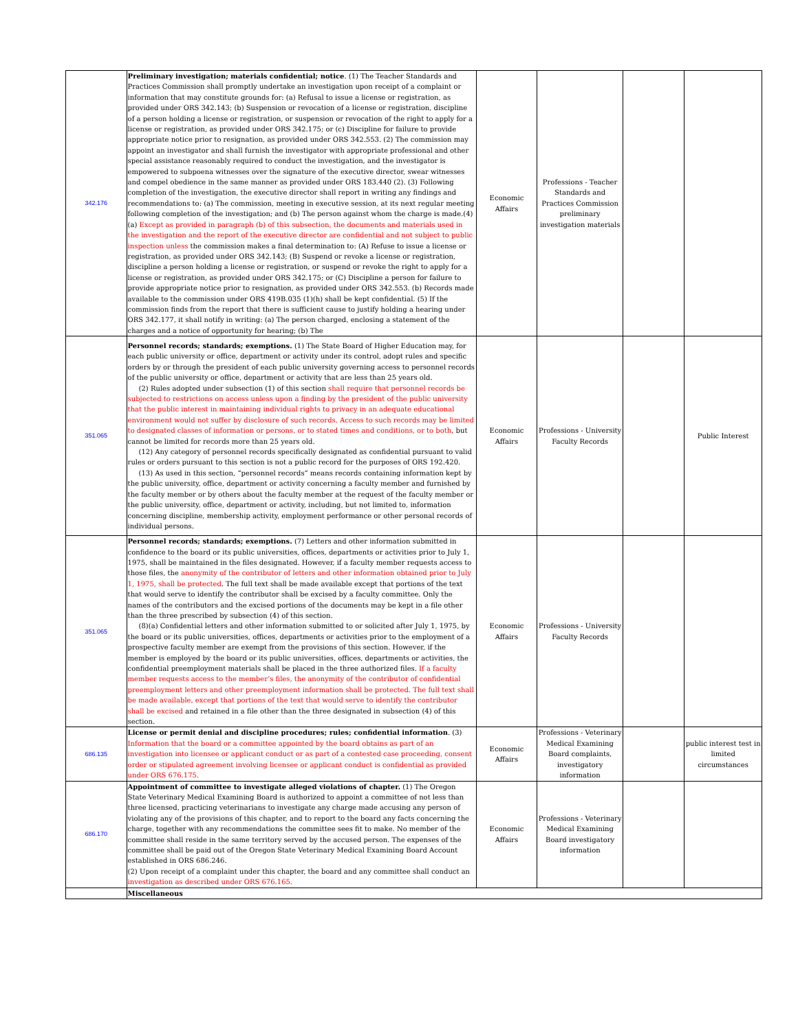| 342.176 | Preliminary investigation; materials confidential; notice . (1) The Teacher Standards and Practices Commission shall promptly undertake an investigation upon receipt of a complaint or information that may constitute grounds for: (a) Refusal to issue a license or registration, as provided under ORS 342.143; (b) Suspension or revocation of a license or registration, discipline of a person holding a license or registration, or suspension or revocation of the right to apply for a license or registration, as provided under ORS 342.175; or (c) Discipline for failure to provide appropriate notice prior to resignation, as provided under ORS 342.553. (2) The commission may appoint an investigator and shall furnish the investigator with appropriate professional and other special assistance reasonably required to conduct the investigation, and the investigator is empowered to subpoena witnesses over the signature of the executive director, swear witnesses and compel obedience in the same manner as provided under ORS 183.440 (2). (3) Following completion of the investigation, the executive director shall report in writing any findings and recommendations to: (a) The commission, meeting in executive session, at its next regular meeting following completion of the investigation; and (b) The person against whom the charge is made.(4)(a) Except as provided in paragraph (b) of this subsection, the documents and materials used in the investigation and the report of the executive director are confidential and not subject to public inspection unless the commission makes a final determination to: (A) Refuse to issue a license or registration, as provided under ORS 342.143; (B) Suspend or revoke a license or registration, discipline a person holding a license or registration, or suspend or revoke the right to apply for a license or registration, as provided under ORS 342.175; or (C) Discipline a person for failure to provide appropriate notice prior to resignation, as provided under ORS 342.553. (b) Records made available to the commission under ORS 419B.035 (1)(h) shall be kept confidential. (5) If the commission finds from the report that there is sufficient cause to justify holding a hearing under ORS 342.177, it shall notify in writing: (a) The person charged, enclosing a statement of the charges and a notice of opportunity for hearing; (b) The | Economic Affairs | Professions - Teacher Standards and Practices Commission preliminary investigation materials | | |
| 351.065 | Personnel records; standards; exemptions. (1) The State Board of Higher Education may, for each public university or office, department or activity under its control, adopt rules and specific orders by or through the president of each public university governing access to personnel records of the public university or office, department or activity that are less than 25 years old. (2) Rules adopted under subsection (1) of this section shall require that personnel records be subjected to restrictions on access unless upon a finding by the president of the public university that the public interest in maintaining individual rights to privacy in an adequate educational environment would not suffer by disclosure of such records. Access to such records may be limited to designated classes of information or persons, or to stated times and conditions, or to both , but cannot be limited for records more than 25 years old. (12) Any category of personnel records specifically designated as confidential pursuant to valid rules or orders pursuant to this section is not a public record for the purposes of ORS 192.420. (13) As used in this section, “personnel records” means records containing information kept by the public university, office, department or activity concerning a faculty member and furnished by the faculty member or by others about the faculty member at the request of the faculty member or the public university, office, department or activity, including, but not limited to, information concerning discipline, membership activity, employment performance or other personal records of individual persons. | Economic Affairs | Professions - University Faculty Records | | Public Interest |
| 351.065 | Personnel records; standards; exemptions. (7) Letters and other information submitted in confidence to the board or its public universities, offices, departments or activities prior to July 1, 1975, shall be maintained in the files designated. However, if a faculty member requests access to those files, the anonymity of the contributor of letters and other information obtained prior to July 1, 1975, shall be protected . The full text shall be made available except that portions of the text that would serve to identify the contributor shall be excised by a faculty committee. Only the names of the contributors and the excised portions of the documents may be kept in a file other than the three prescribed by subsection (4) of this section. (8)(a) Confidential letters and other information submitted to or solicited after July 1, 1975, by the board or its public universities, offices, departments or activities prior to the employment of a prospective faculty member are exempt from the provisions of this section. However, if the member is employed by the board or its public universities, offices, departments or activities, the confidential preemployment materials shall be placed in the three authorized files. If a faculty member requests access to the member’s files, the anonymity of the contributor of confidential preemployment letters and other preemployment information shall be protected. The full text shall be made available, except that portions of the text that would serve to identify the contributor shall be excised and retained in a file other than the three designated in subsection (4) of this section. | Economic Affairs | Professions - University Faculty Records | | |
| 686.135 | License or permit denial and discipline procedures; rules; confidential information . (3) Information that the board or a committee appointed by the board obtains as part of an investigation into licensee or applicant conduct or as part of a contested case proceeding, consent order or stipulated agreement involving licensee or applicant conduct is confidential as provided under ORS 676.175. | Economic Affairs | Professions - Veterinary Medical Examining Board complaints, investigatory information | | public interest test in limited circumstances |
| 686.170 | Appointment of committee to investigate alleged violations of chapter. (1) The Oregon State Veterinary Medical Examining Board is authorized to appoint a committee of not less than three licensed, practicing veterinarians to investigate any charge made accusing any person of violating any of the provisions of this chapter, and to report to the board any facts concerning the charge, together with any recommendations the committee sees fit to make. No member of the committee shall reside in the same territory served by the accused person. The expenses of the committee shall be paid out of the Oregon State Veterinary Medical Examining Board Account established in ORS 686.246. (2) Upon receipt of a complaint under this chapter, the board and any committee shall conduct an investigation as described under ORS 676.165. | Economic Affairs | Professions - Veterinary Medical Examining Board investigatory information | | |
| | Miscellaneous | | | | |